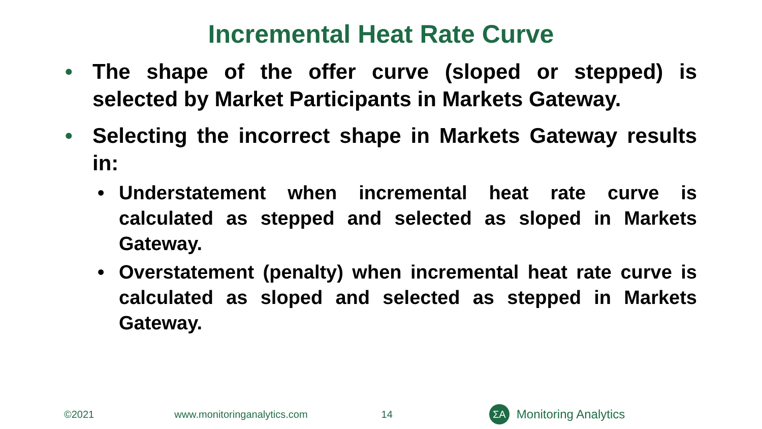Incremental Heat Rate Curve
• The shape of the offer curve (sloped or stepped) is selected by Market Participants in Markets Gateway.
• Selecting the incorrect shape in Markets Gateway results in:
• Understatement when incremental heat rate curve is calculated as stepped and selected as sloped in Markets Gateway.
• Overstatement (penalty) when incremental heat rate curve is calculated as sloped and selected as stepped in Markets Gateway.
©2021 www.monitoringanalytics.com 14
ΣA
Monitoring Analytics